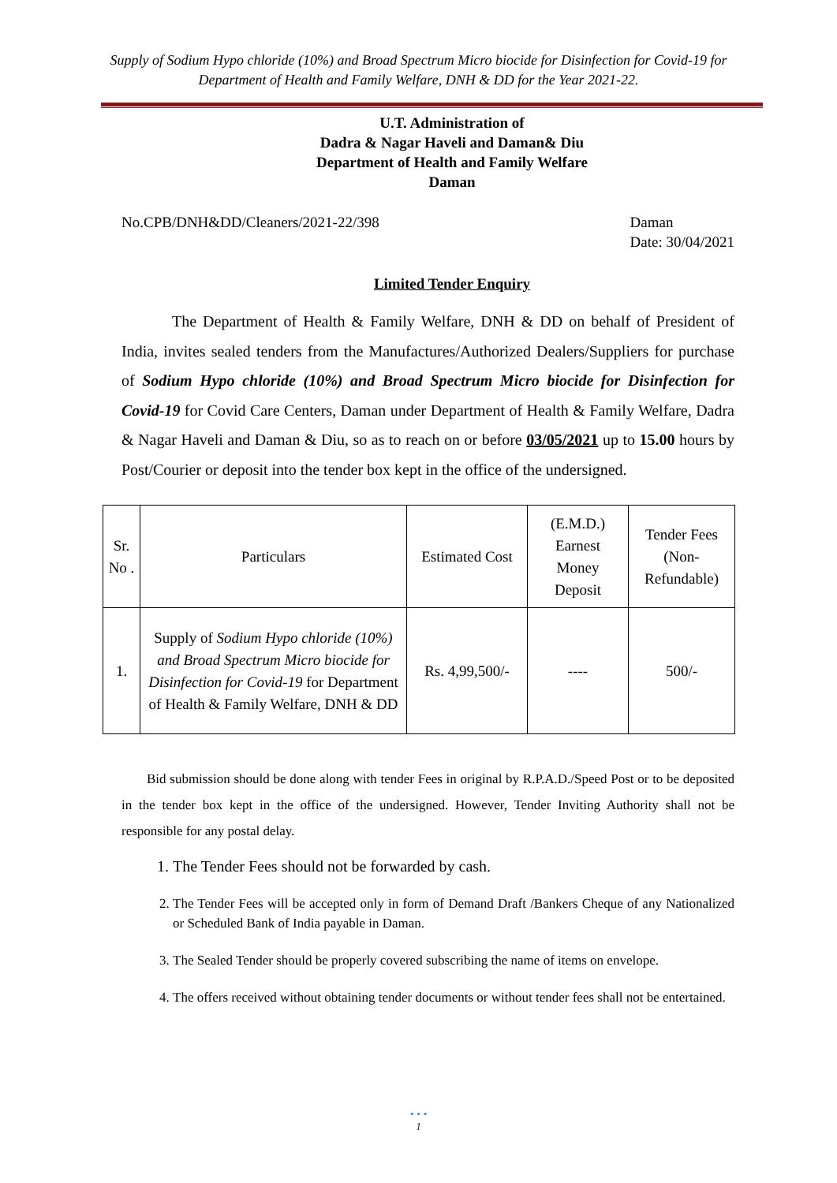Supply of Sodium Hypo chloride (10%) and Broad Spectrum Micro biocide for Disinfection for Covid-19 for Department of Health and Family Welfare, DNH & DD for the Year 2021-22.
U.T. Administration of
Dadra & Nagar Haveli and Daman& Diu
Department of Health and Family Welfare
Daman
No.CPB/DNH&DD/Cleaners/2021-22/398 Daman
Date: 30/04/2021
Limited Tender Enquiry
The Department of Health & Family Welfare, DNH & DD on behalf of President of India, invites sealed tenders from the Manufactures/Authorized Dealers/Suppliers for purchase of Sodium Hypo chloride (10%) and Broad Spectrum Micro biocide for Disinfection for Covid-19 for Covid Care Centers, Daman under Department of Health & Family Welfare, Dadra & Nagar Haveli and Daman & Diu, so as to reach on or before 03/05/2021 up to 15.00 hours by Post/Courier or deposit into the tender box kept in the office of the undersigned.
| Sr. No . | Particulars | Estimated Cost | (E.M.D.) Earnest Money Deposit | Tender Fees (Non-Refundable) |
| 1. | Supply of Sodium Hypo chloride (10%) and Broad Spectrum Micro biocide for Disinfection for Covid-19 for Department of Health & Family Welfare, DNH & DD | Rs. 4,99,500/- | ---- | 500/- |
Bid submission should be done along with tender Fees in original by R.P.A.D./Speed Post or to be deposited in the tender box kept in the office of the undersigned. However, Tender Inviting Authority shall not be responsible for any postal delay.
1. The Tender Fees should not be forwarded by cash.
2. The Tender Fees will be accepted only in form of Demand Draft /Bankers Cheque of any Nationalized or Scheduled Bank of India payable in Daman.
3. The Sealed Tender should be properly covered subscribing the name of items on envelope.
4. The offers received without obtaining tender documents or without tender fees shall not be entertained.
• • •
1